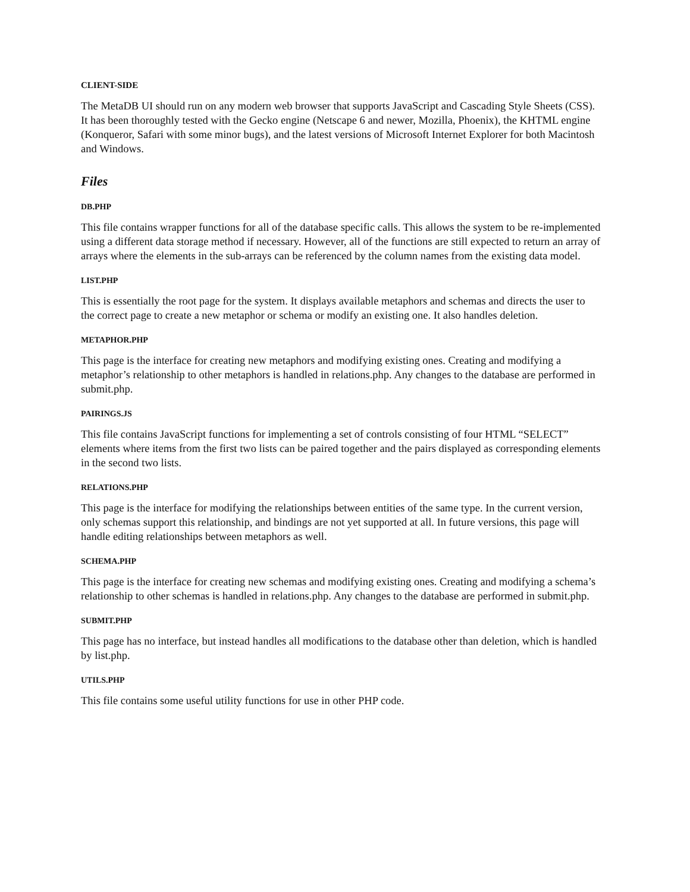CLIENT-SIDE
The MetaDB UI should run on any modern web browser that supports JavaScript and Cascading Style Sheets (CSS). It has been thoroughly tested with the Gecko engine (Netscape 6 and newer, Mozilla, Phoenix), the KHTML engine (Konqueror, Safari with some minor bugs), and the latest versions of Microsoft Internet Explorer for both Macintosh and Windows.
Files
DB.PHP
This file contains wrapper functions for all of the database specific calls. This allows the system to be re-implemented using a different data storage method if necessary. However, all of the functions are still expected to return an array of arrays where the elements in the sub-arrays can be referenced by the column names from the existing data model.
LIST.PHP
This is essentially the root page for the system. It displays available metaphors and schemas and directs the user to the correct page to create a new metaphor or schema or modify an existing one. It also handles deletion.
METAPHOR.PHP
This page is the interface for creating new metaphors and modifying existing ones. Creating and modifying a metaphor’s relationship to other metaphors is handled in relations.php. Any changes to the database are performed in submit.php.
PAIRINGS.JS
This file contains JavaScript functions for implementing a set of controls consisting of four HTML “SELECT” elements where items from the first two lists can be paired together and the pairs displayed as corresponding elements in the second two lists.
RELATIONS.PHP
This page is the interface for modifying the relationships between entities of the same type. In the current version, only schemas support this relationship, and bindings are not yet supported at all. In future versions, this page will handle editing relationships between metaphors as well.
SCHEMA.PHP
This page is the interface for creating new schemas and modifying existing ones. Creating and modifying a schema’s relationship to other schemas is handled in relations.php. Any changes to the database are performed in submit.php.
SUBMIT.PHP
This page has no interface, but instead handles all modifications to the database other than deletion, which is handled by list.php.
UTILS.PHP
This file contains some useful utility functions for use in other PHP code.